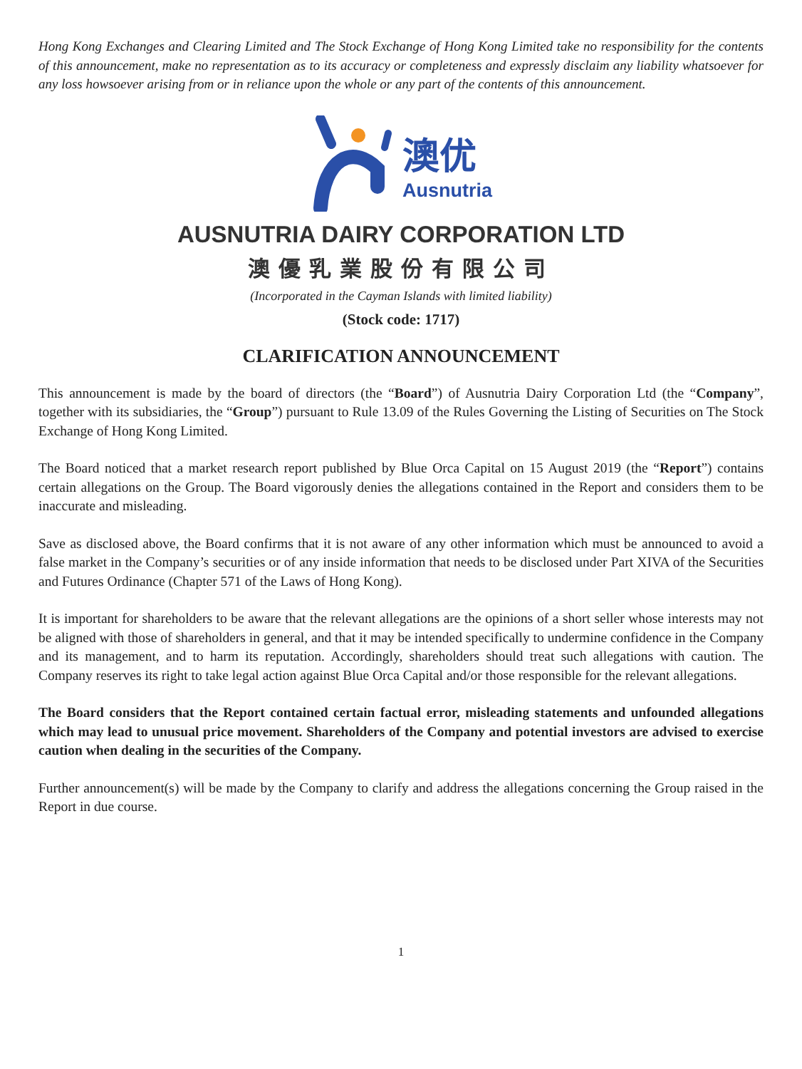Hong Kong Exchanges and Clearing Limited and The Stock Exchange of Hong Kong Limited take no responsibility for the contents of this announcement, make no representation as to its accuracy or completeness and expressly disclaim any liability whatsoever for any loss howsoever arising from or in reliance upon the whole or any part of the contents of this announcement.
澳优
Ausnutria
AUSNUTRIA DAIRY CORPORATION LTD
澳優乳業股份有限公司
(Incorporated in the Cayman Islands with limited liability)
(Stock code: 1717)
CLARIFICATION ANNOUNCEMENT
This announcement is made by the board of directors (the “Board”) of Ausnutria Dairy Corporation Ltd (the “Company”, together with its subsidiaries, the “Group”) pursuant to Rule 13.09 of the Rules Governing the Listing of Securities on The Stock Exchange of Hong Kong Limited.
The Board noticed that a market research report published by Blue Orca Capital on 15 August 2019 (the “Report”) contains certain allegations on the Group. The Board vigorously denies the allegations contained in the Report and considers them to be inaccurate and misleading.
Save as disclosed above, the Board confirms that it is not aware of any other information which must be announced to avoid a false market in the Company’s securities or of any inside information that needs to be disclosed under Part XIVA of the Securities and Futures Ordinance (Chapter 571 of the Laws of Hong Kong).
It is important for shareholders to be aware that the relevant allegations are the opinions of a short seller whose interests may not be aligned with those of shareholders in general, and that it may be intended specifically to undermine confidence in the Company and its management, and to harm its reputation. Accordingly, shareholders should treat such allegations with caution. The Company reserves its right to take legal action against Blue Orca Capital and/or those responsible for the relevant allegations.
The Board considers that the Report contained certain factual error, misleading statements and unfounded allegations which may lead to unusual price movement. Shareholders of the Company and potential investors are advised to exercise caution when dealing in the securities of the Company.
Further announcement(s) will be made by the Company to clarify and address the allegations concerning the Group raised in the Report in due course.
1